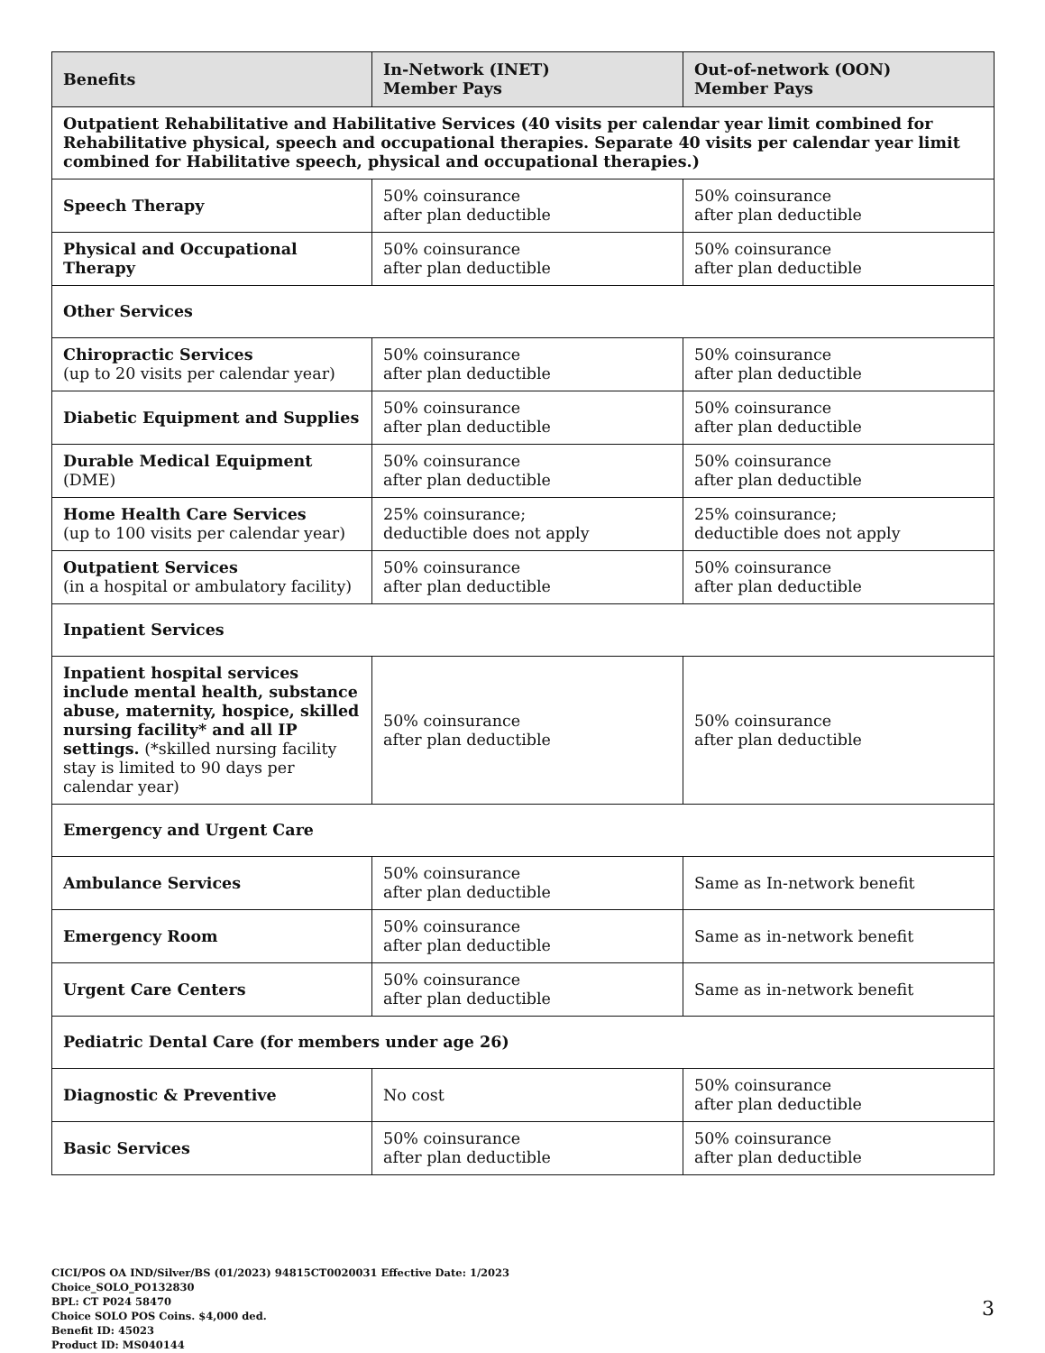| Benefits | In-Network (INET) Member Pays | Out-of-network (OON) Member Pays |
| --- | --- | --- |
| Outpatient Rehabilitative and Habilitative Services (40 visits per calendar year limit combined for Rehabilitative physical, speech and occupational therapies. Separate 40 visits per calendar year limit combined for Habilitative speech, physical and occupational therapies.) | | |
| Speech Therapy | 50% coinsurance after plan deductible | 50% coinsurance after plan deductible |
| Physical and Occupational Therapy | 50% coinsurance after plan deductible | 50% coinsurance after plan deductible |
| Other Services | | |
| Chiropractic Services (up to 20 visits per calendar year) | 50% coinsurance after plan deductible | 50% coinsurance after plan deductible |
| Diabetic Equipment and Supplies | 50% coinsurance after plan deductible | 50% coinsurance after plan deductible |
| Durable Medical Equipment (DME) | 50% coinsurance after plan deductible | 50% coinsurance after plan deductible |
| Home Health Care Services (up to 100 visits per calendar year) | 25% coinsurance; deductible does not apply | 25% coinsurance; deductible does not apply |
| Outpatient Services (in a hospital or ambulatory facility) | 50% coinsurance after plan deductible | 50% coinsurance after plan deductible |
| Inpatient Services | | |
| Inpatient hospital services include mental health, substance abuse, maternity, hospice, skilled nursing facility* and all IP settings. (*skilled nursing facility stay is limited to 90 days per calendar year) | 50% coinsurance after plan deductible | 50% coinsurance after plan deductible |
| Emergency and Urgent Care | | |
| Ambulance Services | 50% coinsurance after plan deductible | Same as In-network benefit |
| Emergency Room | 50% coinsurance after plan deductible | Same as in-network benefit |
| Urgent Care Centers | 50% coinsurance after plan deductible | Same as in-network benefit |
| Pediatric Dental Care (for members under age 26) | | |
| Diagnostic & Preventive | No cost | 50% coinsurance after plan deductible |
| Basic Services | 50% coinsurance after plan deductible | 50% coinsurance after plan deductible |
CICI/POS OA IND/Silver/BS (01/2023) 94815CT0020031 Effective Date: 1/2023
Choice_SOLO_PO132830
BPL: CT P024 58470
Choice SOLO POS Coins. $4,000 ded.
Benefit ID: 45023
Product ID: MS040144
3